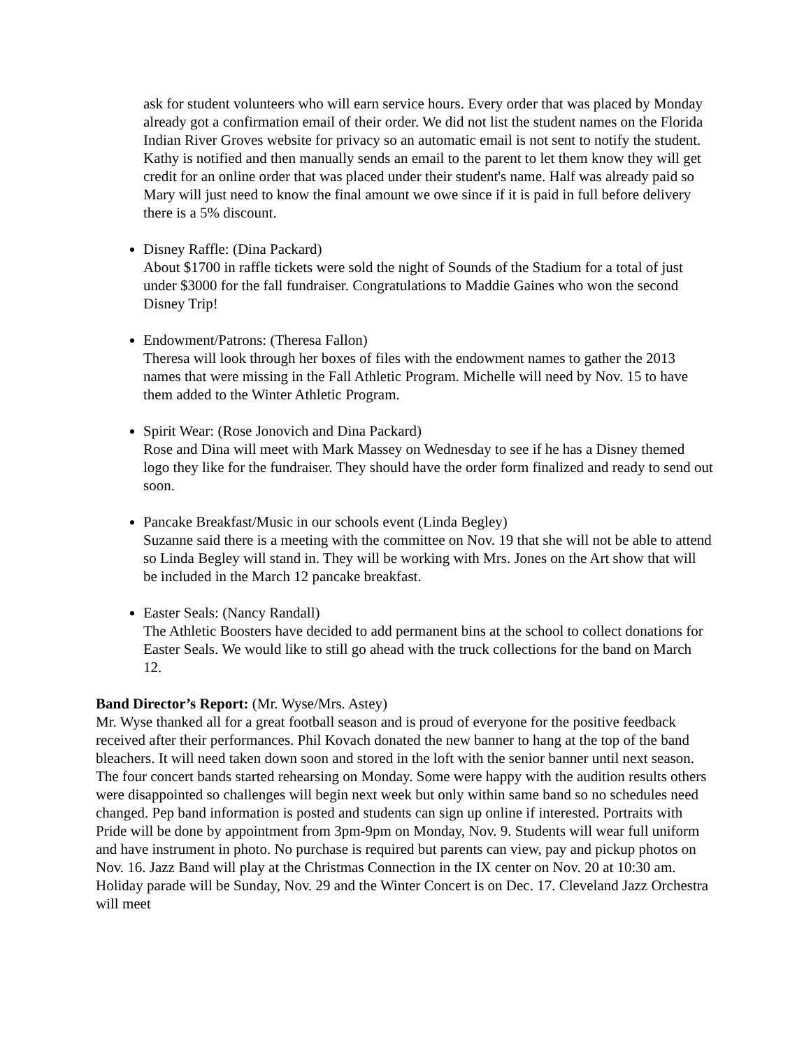ask for student volunteers who will earn service hours. Every order that was placed by Monday already got a confirmation email of their order. We did not list the student names on the Florida Indian River Groves website for privacy so an automatic email is not sent to notify the student. Kathy is notified and then manually sends an email to the parent to let them know they will get credit for an online order that was placed under their student's name. Half was already paid so Mary will just need to know the final amount we owe since if it is paid in full before delivery there is a 5% discount.
Disney Raffle: (Dina Packard)
About $1700 in raffle tickets were sold the night of Sounds of the Stadium for a total of just under $3000 for the fall fundraiser. Congratulations to Maddie Gaines who won the second Disney Trip!
Endowment/Patrons: (Theresa Fallon)
Theresa will look through her boxes of files with the endowment names to gather the 2013 names that were missing in the Fall Athletic Program. Michelle will need by Nov. 15 to have them added to the Winter Athletic Program.
Spirit Wear: (Rose Jonovich and Dina Packard)
Rose and Dina will meet with Mark Massey on Wednesday to see if he has a Disney themed logo they like for the fundraiser. They should have the order form finalized and ready to send out soon.
Pancake Breakfast/Music in our schools event (Linda Begley)
Suzanne said there is a meeting with the committee on Nov. 19 that she will not be able to attend so Linda Begley will stand in. They will be working with Mrs. Jones on the Art show that will be included in the March 12 pancake breakfast.
Easter Seals: (Nancy Randall)
The Athletic Boosters have decided to add permanent bins at the school to collect donations for Easter Seals. We would like to still go ahead with the truck collections for the band on March 12.
Band Director’s Report: (Mr. Wyse/Mrs. Astey)
Mr. Wyse thanked all for a great football season and is proud of everyone for the positive feedback received after their performances. Phil Kovach donated the new banner to hang at the top of the band bleachers. It will need taken down soon and stored in the loft with the senior banner until next season. The four concert bands started rehearsing on Monday. Some were happy with the audition results others were disappointed so challenges will begin next week but only within same band so no schedules need changed. Pep band information is posted and students can sign up online if interested. Portraits with Pride will be done by appointment from 3pm-9pm on Monday, Nov. 9. Students will wear full uniform and have instrument in photo. No purchase is required but parents can view, pay and pickup photos on Nov. 16. Jazz Band will play at the Christmas Connection in the IX center on Nov. 20 at 10:30 am. Holiday parade will be Sunday, Nov. 29 and the Winter Concert is on Dec. 17. Cleveland Jazz Orchestra will meet